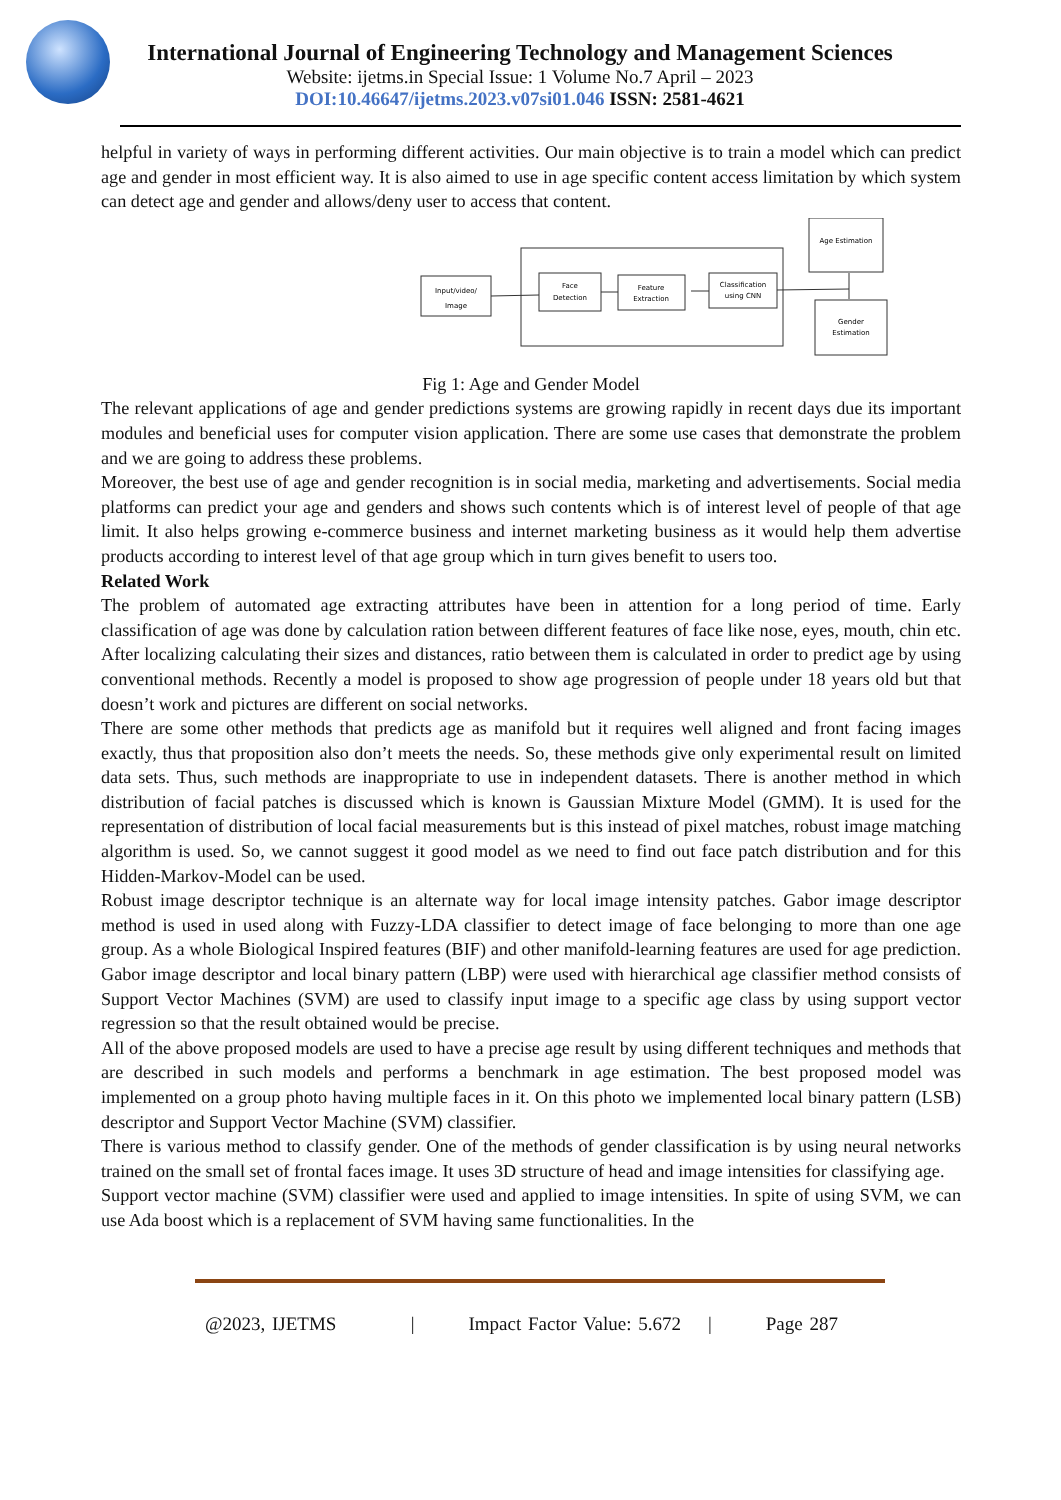International Journal of Engineering Technology and Management Sciences
Website: ijetms.in Special Issue: 1 Volume No.7 April – 2023
DOI:10.46647/ijetms.2023.v07si01.046 ISSN: 2581-4621
helpful in variety of ways in performing different activities. Our main objective is to train a model which can predict age and gender in most efficient way. It is also aimed to use in age specific content access limitation by which system can detect age and gender and allows/deny user to access that content.
Input/video/
Image
Face
Detection
Feature
Extraction
Classification
using CNN
Age Estimation
Gender
Estimation
Fig 1: Age and Gender Model
The relevant applications of age and gender predictions systems are growing rapidly in recent days due its important modules and beneficial uses for computer vision application. There are some use cases that demonstrate the problem and we are going to address these problems.
Moreover, the best use of age and gender recognition is in social media, marketing and advertisements. Social media platforms can predict your age and genders and shows such contents which is of interest level of people of that age limit. It also helps growing e-commerce business and internet marketing business as it would help them advertise products according to interest level of that age group which in turn gives benefit to users too.
Related Work
The problem of automated age extracting attributes have been in attention for a long period of time. Early classification of age was done by calculation ration between different features of face like nose, eyes, mouth, chin etc. After localizing calculating their sizes and distances, ratio between them is calculated in order to predict age by using conventional methods. Recently a model is proposed to show age progression of people under 18 years old but that doesn’t work and pictures are different on social networks.
There are some other methods that predicts age as manifold but it requires well aligned and front facing images exactly, thus that proposition also don’t meets the needs. So, these methods give only experimental result on limited data sets. Thus, such methods are inappropriate to use in independent datasets. There is another method in which distribution of facial patches is discussed which is known is Gaussian Mixture Model (GMM). It is used for the representation of distribution of local facial measurements but is this instead of pixel matches, robust image matching algorithm is used. So, we cannot suggest it good model as we need to find out face patch distribution and for this Hidden-Markov-Model can be used.
Robust image descriptor technique is an alternate way for local image intensity patches. Gabor image descriptor method is used in used along with Fuzzy-LDA classifier to detect image of face belonging to more than one age group. As a whole Biological Inspired features (BIF) and other manifold-learning features are used for age prediction. Gabor image descriptor and local binary pattern (LBP) were used with hierarchical age classifier method consists of Support Vector Machines (SVM) are used to classify input image to a specific age class by using support vector regression so that the result obtained would be precise.
All of the above proposed models are used to have a precise age result by using different techniques and methods that are described in such models and performs a benchmark in age estimation. The best proposed model was implemented on a group photo having multiple faces in it. On this photo we implemented local binary pattern (LSB) descriptor and Support Vector Machine (SVM) classifier.
There is various method to classify gender. One of the methods of gender classification is by using neural networks trained on the small set of frontal faces image. It uses 3D structure of head and image intensities for classifying age.
Support vector machine (SVM) classifier were used and applied to image intensities. In spite of using SVM, we can use Ada boost which is a replacement of SVM having same functionalities. In the
@2023, IJETMS | Impact Factor Value: 5.672 | Page 287